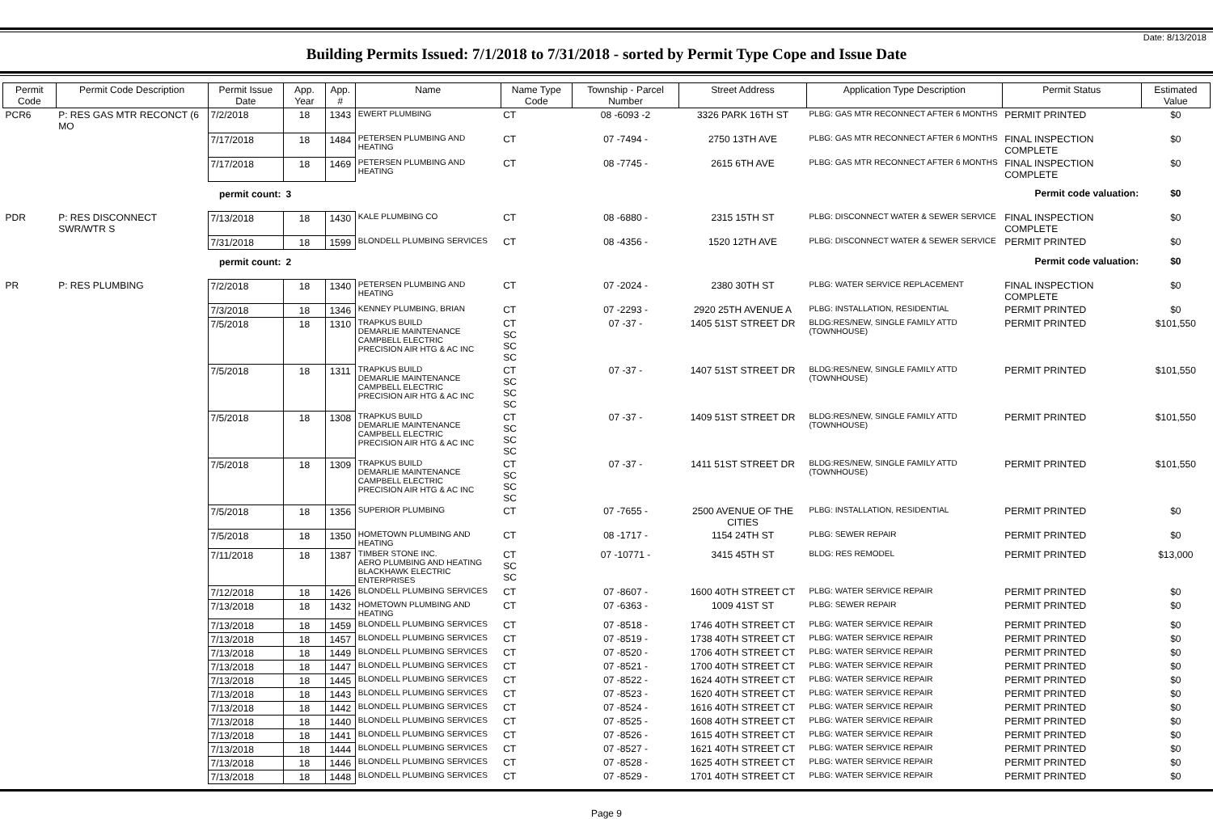Date: 8/13/2018
Building Permits Issued: 7/1/2018 to 7/31/2018 - sorted by Permit Type Cope and Issue Date
| Permit Code | Permit Code Description | Permit Issue Date | App. Year | App. # | Name | Name Type Code | Township - Parcel Number | Street Address | Application Type Description | Permit Status | Estimated Value |
| --- | --- | --- | --- | --- | --- | --- | --- | --- | --- | --- | --- |
| PCR6 | P: RES GAS MTR RECONCT (6 MO | 7/2/2018 | 18 | 1343 | EWERT PLUMBING | CT | 08 -6093 -2 | 3326 PARK 16TH ST | PLBG: GAS MTR RECONNECT AFTER 6 MONTHS | PERMIT PRINTED | $0 |
| | | 7/17/2018 | 18 | 1484 | PETERSEN PLUMBING AND HEATING | CT | 07 -7494 - | 2750 13TH AVE | PLBG: GAS MTR RECONNECT AFTER 6 MONTHS | FINAL INSPECTION COMPLETE | $0 |
| | | 7/17/2018 | 18 | 1469 | PETERSEN PLUMBING AND HEATING | CT | 08 -7745 - | 2615 6TH AVE | PLBG: GAS MTR RECONNECT AFTER 6 MONTHS | FINAL INSPECTION COMPLETE | $0 |
| permit count: | | | 3 | | Permit code valuation: | | | | | | $0 |
| PDR | P: RES DISCONNECT SWR/WTR S | 7/13/2018 | 18 | 1430 | KALE PLUMBING CO | CT | 08 -6880 - | 2315 15TH ST | PLBG: DISCONNECT WATER & SEWER SERVICE | FINAL INSPECTION COMPLETE | $0 |
| | | 7/31/2018 | 18 | 1599 | BLONDELL PLUMBING SERVICES | CT | 08 -4356 - | 1520 12TH AVE | PLBG: DISCONNECT WATER & SEWER SERVICE | PERMIT PRINTED | $0 |
| permit count: | | | 2 | | Permit code valuation: | | | | | | $0 |
| PR | P: RES PLUMBING | 7/2/2018 | 18 | 1340 | PETERSEN PLUMBING AND HEATING | CT | 07 -2024 - | 2380 30TH ST | PLBG: WATER SERVICE REPLACEMENT | FINAL INSPECTION COMPLETE | $0 |
| | | 7/3/2018 | 18 | 1346 | KENNEY PLUMBING, BRIAN | CT | 07 -2293 - | 2920 25TH AVENUE A | PLBG: INSTALLATION, RESIDENTIAL | PERMIT PRINTED | $0 |
| | | 7/5/2018 | 18 | 1310 | TRAPKUS BUILD DEMARLIE MAINTENANCE CAMPBELL ELECTRIC PRECISION AIR HTG & AC INC | CT SC SC SC | 07 -37 - | 1405 51ST STREET DR | BLDG:RES/NEW, SINGLE FAMILY ATTD (TOWNHOUSE) | PERMIT PRINTED | $101,550 |
| | | 7/5/2018 | 18 | 1311 | TRAPKUS BUILD DEMARLIE MAINTENANCE CAMPBELL ELECTRIC PRECISION AIR HTG & AC INC | CT SC SC SC | 07 -37 - | 1407 51ST STREET DR | BLDG:RES/NEW, SINGLE FAMILY ATTD (TOWNHOUSE) | PERMIT PRINTED | $101,550 |
| | | 7/5/2018 | 18 | 1308 | TRAPKUS BUILD DEMARLIE MAINTENANCE CAMPBELL ELECTRIC PRECISION AIR HTG & AC INC | CT SC SC SC | 07 -37 - | 1409 51ST STREET DR | BLDG:RES/NEW, SINGLE FAMILY ATTD (TOWNHOUSE) | PERMIT PRINTED | $101,550 |
| | | 7/5/2018 | 18 | 1309 | TRAPKUS BUILD DEMARLIE MAINTENANCE CAMPBELL ELECTRIC PRECISION AIR HTG & AC INC | CT SC SC SC | 07 -37 - | 1411 51ST STREET DR | BLDG:RES/NEW, SINGLE FAMILY ATTD (TOWNHOUSE) | PERMIT PRINTED | $101,550 |
| | | 7/5/2018 | 18 | 1356 | SUPERIOR PLUMBING | CT | 07 -7655 - | 2500 AVENUE OF THE CITIES | PLBG: INSTALLATION, RESIDENTIAL | PERMIT PRINTED | $0 |
| | | 7/5/2018 | 18 | 1350 | HOMETOWN PLUMBING AND HEATING | CT | 08 -1717 - | 1154 24TH ST | PLBG: SEWER REPAIR | PERMIT PRINTED | $0 |
| | | 7/11/2018 | 18 | 1387 | TIMBER STONE INC. AERO PLUMBING AND HEATING BLACKHAWK ELECTRIC ENTERPRISES | CT SC SC | 07 -10771 - | 3415 45TH ST | BLDG: RES REMODEL | PERMIT PRINTED | $13,000 |
| | | 7/12/2018 | 18 | 1426 | BLONDELL PLUMBING SERVICES | CT | 07 -8607 - | 1600 40TH STREET CT | PLBG: WATER SERVICE REPAIR | PERMIT PRINTED | $0 |
| | | 7/13/2018 | 18 | 1432 | HOMETOWN PLUMBING AND HEATING | CT | 07 -6363 - | 1009 41ST ST | PLBG: SEWER REPAIR | PERMIT PRINTED | $0 |
| | | 7/13/2018 | 18 | 1459 | BLONDELL PLUMBING SERVICES | CT | 07 -8518 - | 1746 40TH STREET CT | PLBG: WATER SERVICE REPAIR | PERMIT PRINTED | $0 |
| | | 7/13/2018 | 18 | 1457 | BLONDELL PLUMBING SERVICES | CT | 07 -8519 - | 1738 40TH STREET CT | PLBG: WATER SERVICE REPAIR | PERMIT PRINTED | $0 |
| | | 7/13/2018 | 18 | 1449 | BLONDELL PLUMBING SERVICES | CT | 07 -8520 - | 1706 40TH STREET CT | PLBG: WATER SERVICE REPAIR | PERMIT PRINTED | $0 |
| | | 7/13/2018 | 18 | 1447 | BLONDELL PLUMBING SERVICES | CT | 07 -8521 - | 1700 40TH STREET CT | PLBG: WATER SERVICE REPAIR | PERMIT PRINTED | $0 |
| | | 7/13/2018 | 18 | 1445 | BLONDELL PLUMBING SERVICES | CT | 07 -8522 - | 1624 40TH STREET CT | PLBG: WATER SERVICE REPAIR | PERMIT PRINTED | $0 |
| | | 7/13/2018 | 18 | 1443 | BLONDELL PLUMBING SERVICES | CT | 07 -8523 - | 1620 40TH STREET CT | PLBG: WATER SERVICE REPAIR | PERMIT PRINTED | $0 |
| | | 7/13/2018 | 18 | 1442 | BLONDELL PLUMBING SERVICES | CT | 07 -8524 - | 1616 40TH STREET CT | PLBG: WATER SERVICE REPAIR | PERMIT PRINTED | $0 |
| | | 7/13/2018 | 18 | 1440 | BLONDELL PLUMBING SERVICES | CT | 07 -8525 - | 1608 40TH STREET CT | PLBG: WATER SERVICE REPAIR | PERMIT PRINTED | $0 |
| | | 7/13/2018 | 18 | 1441 | BLONDELL PLUMBING SERVICES | CT | 07 -8526 - | 1615 40TH STREET CT | PLBG: WATER SERVICE REPAIR | PERMIT PRINTED | $0 |
| | | 7/13/2018 | 18 | 1444 | BLONDELL PLUMBING SERVICES | CT | 07 -8527 - | 1621 40TH STREET CT | PLBG: WATER SERVICE REPAIR | PERMIT PRINTED | $0 |
| | | 7/13/2018 | 18 | 1446 | BLONDELL PLUMBING SERVICES | CT | 07 -8528 - | 1625 40TH STREET CT | PLBG: WATER SERVICE REPAIR | PERMIT PRINTED | $0 |
| | | 7/13/2018 | 18 | 1448 | BLONDELL PLUMBING SERVICES | CT | 07 -8529 - | 1701 40TH STREET CT | PLBG: WATER SERVICE REPAIR | PERMIT PRINTED | $0 |
Page 9